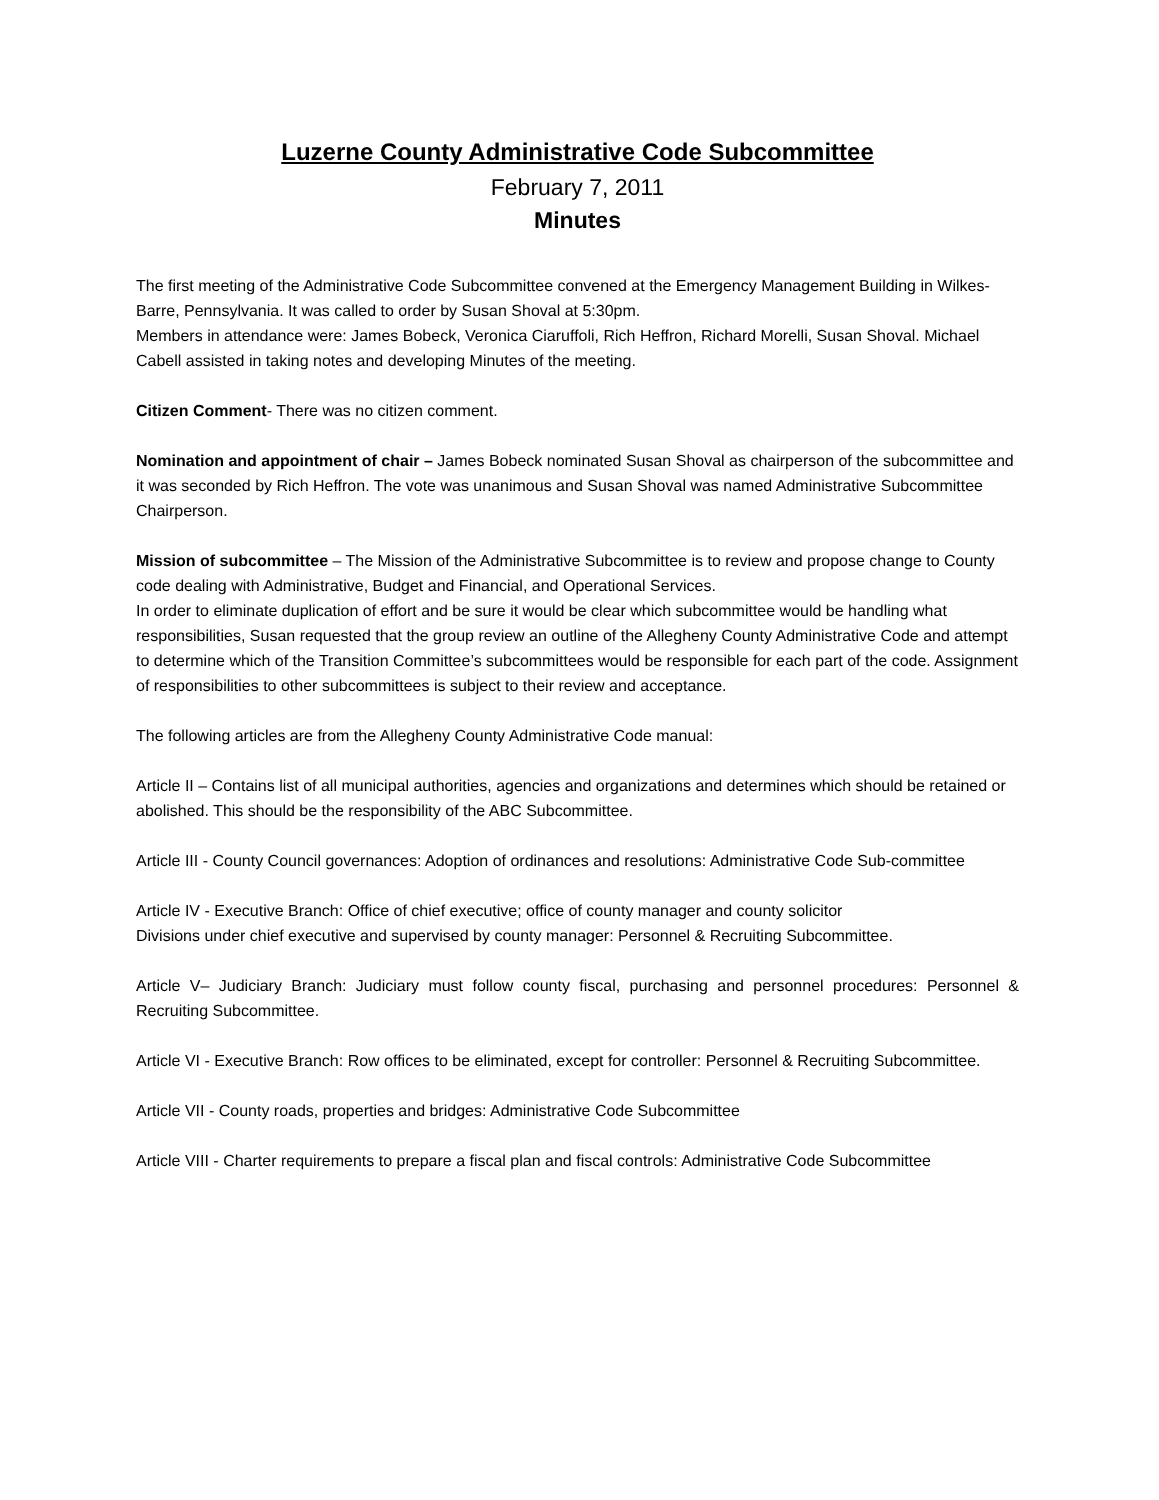Luzerne County Administrative Code Subcommittee
February 7, 2011
Minutes
The first meeting of the Administrative Code Subcommittee convened at the Emergency Management Building in Wilkes-Barre, Pennsylvania. It was called to order by Susan Shoval at 5:30pm.
Members in attendance were: James Bobeck, Veronica Ciaruffoli, Rich Heffron, Richard Morelli, Susan Shoval. Michael Cabell assisted in taking notes and developing Minutes of the meeting.
Citizen Comment- There was no citizen comment.
Nomination and appointment of chair – James Bobeck nominated Susan Shoval as chairperson of the subcommittee and it was seconded by Rich Heffron. The vote was unanimous and Susan Shoval was named Administrative Subcommittee Chairperson.
Mission of subcommittee – The Mission of the Administrative Subcommittee is to review and propose change to County code dealing with Administrative, Budget and Financial, and Operational Services.
In order to eliminate duplication of effort and be sure it would be clear which subcommittee would be handling what responsibilities, Susan requested that the group review an outline of the Allegheny County Administrative Code and attempt to determine which of the Transition Committee’s subcommittees would be responsible for each part of the code. Assignment of responsibilities to other subcommittees is subject to their review and acceptance.
The following articles are from the Allegheny County Administrative Code manual:
Article II – Contains list of all municipal authorities, agencies and organizations and determines which should be retained or abolished. This should be the responsibility of the ABC Subcommittee.
Article III - County Council governances: Adoption of ordinances and resolutions: Administrative Code Sub-committee
Article IV - Executive Branch: Office of chief executive; office of county manager and county solicitor
Divisions under chief executive and supervised by county manager: Personnel & Recruiting Subcommittee.
Article V– Judiciary Branch: Judiciary must follow county fiscal, purchasing and personnel procedures: Personnel & Recruiting Subcommittee.
Article VI - Executive Branch: Row offices to be eliminated, except for controller: Personnel & Recruiting Subcommittee.
Article VII - County roads, properties and bridges: Administrative Code Subcommittee
Article VIII - Charter requirements to prepare a fiscal plan and fiscal controls: Administrative Code Subcommittee